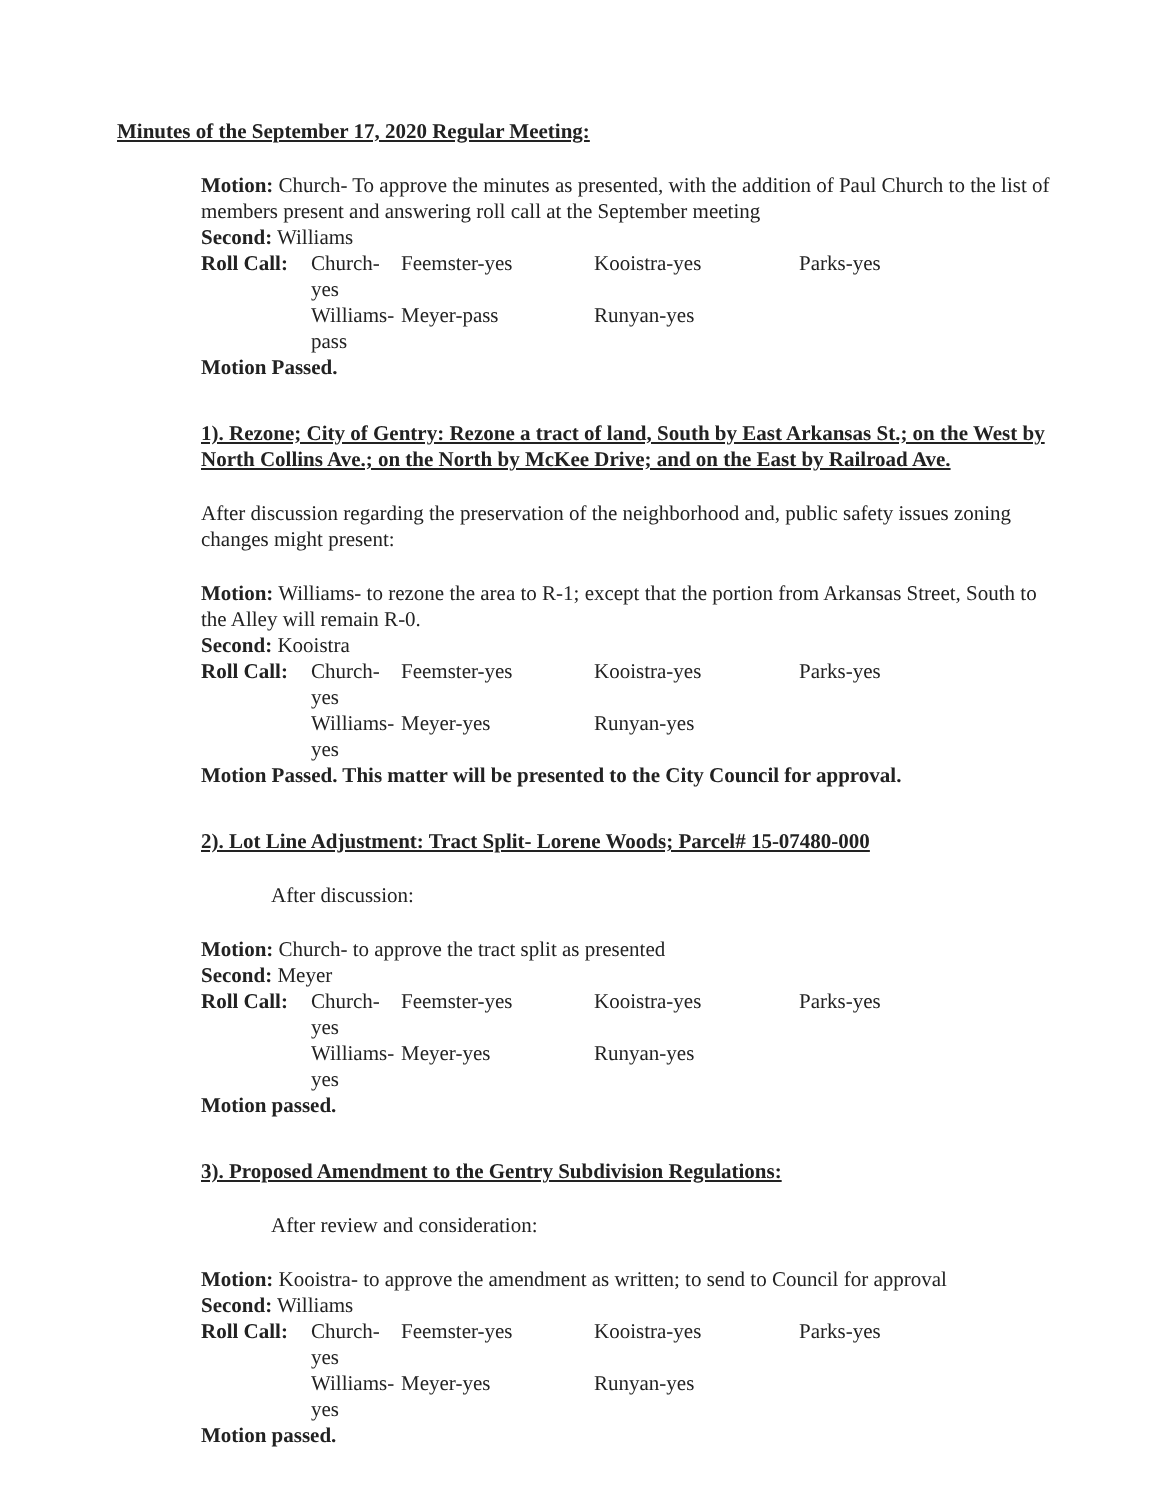Minutes of the September 17, 2020 Regular Meeting:
Motion: Church- To approve the minutes as presented, with the addition of Paul Church to the list of members present and answering roll call at the September meeting
Second: Williams
Roll Call: Church-yes Feemster-yes Kooistra-yes Parks-yes Williams-pass Meyer-pass Runyan-yes
Motion Passed.
1). Rezone; City of Gentry: Rezone a tract of land, South by East Arkansas St.; on the West by North Collins Ave.; on the North by McKee Drive; and on the East by Railroad Ave.
After discussion regarding the preservation of the neighborhood and, public safety issues zoning changes might present:
Motion: Williams- to rezone the area to R-1; except that the portion from Arkansas Street, South to the Alley will remain R-0.
Second: Kooistra
Roll Call: Church-yes Feemster-yes Kooistra-yes Parks-yes Williams-yes Meyer-yes Runyan-yes
Motion Passed. This matter will be presented to the City Council for approval.
2). Lot Line Adjustment: Tract Split- Lorene Woods; Parcel# 15-07480-000
After discussion:
Motion: Church- to approve the tract split as presented
Second: Meyer
Roll Call: Church-yes Feemster-yes Kooistra-yes Parks-yes Williams-yes Meyer-yes Runyan-yes
Motion passed.
3). Proposed Amendment to the Gentry Subdivision Regulations:
After review and consideration:
Motion: Kooistra- to approve the amendment as written; to send to Council for approval
Second: Williams
Roll Call: Church-yes Feemster-yes Kooistra-yes Parks-yes Williams-yes Meyer-yes Runyan-yes
Motion passed.